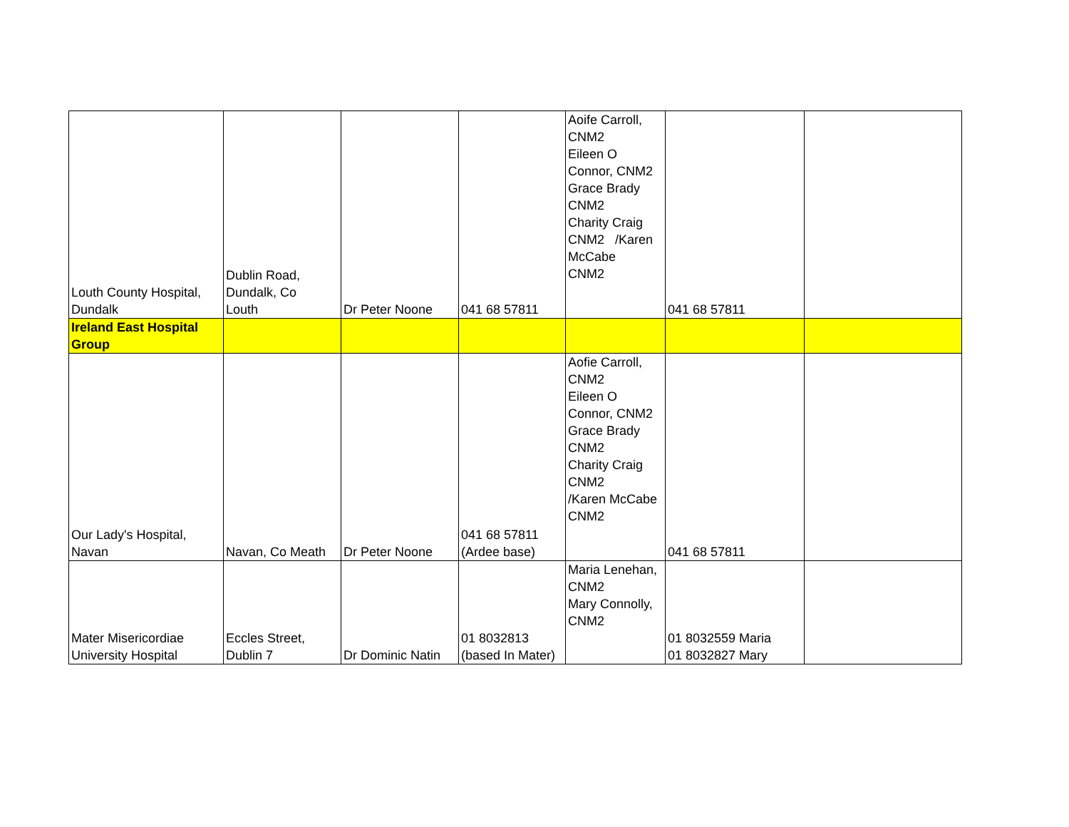| Louth County Hospital, Dundalk | Dublin Road, Dundalk, Co Louth | Dr Peter Noone | 041 68 57811 | Aoife Carroll, CNM2 Eileen O Connor, CNM2 Grace Brady CNM2 Charity Craig CNM2 /Karen McCabe CNM2 | 041 68 57811 | |
| Ireland East Hospital Group | | | | | | |
| Our Lady's Hospital, Navan | Navan, Co Meath | Dr Peter Noone | 041 68 57811 (Ardee base) | Aofie Carroll, CNM2 Eileen O Connor, CNM2 Grace Brady CNM2 Charity Craig CNM2 /Karen McCabe CNM2 | 041 68 57811 | |
| Mater Misericordiae University Hospital | Eccles Street, Dublin 7 | Dr Dominic Natin | 01 8032813 (based In Mater) | Maria Lenehan, CNM2 Mary Connolly, CNM2 | 01 8032559 Maria 01 8032827 Mary | |